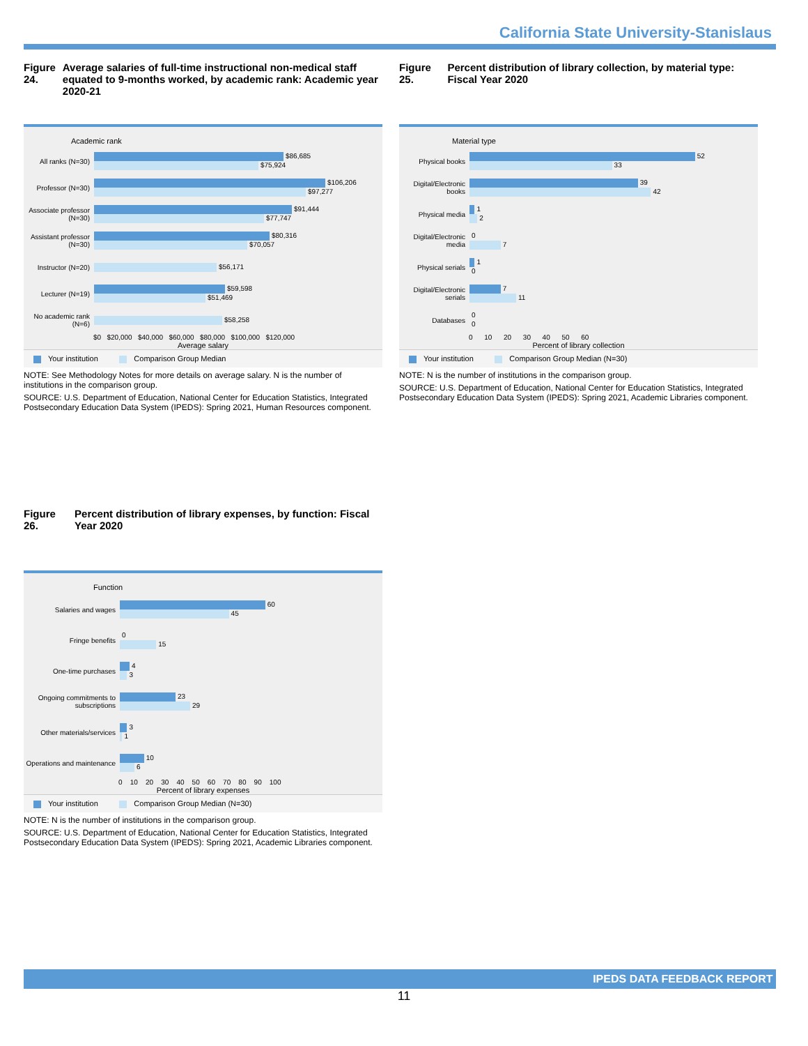California State University-Stanislaus
Figure 24. Average salaries of full-time instructional non-medical staff equated to 9-months worked, by academic rank: Academic year 2020-21
Academic rank
All ranks (N=30)
$86,685
$75,924
Professor (N=30)
$106,206
$97,277
Associate professor (N=30)
$91,444
$77,747
Assistant professor (N=30)
$80,316
$70,057
Instructor (N=20)
$56,171
Lecturer (N=19)
$59,598
$51,469
No academic rank (N=6)
$58,258
$0 $20,000 $40,000 $60,000 $80,000 $100,000 $120,000
Average salary
Your institution Comparison Group Median
NOTE: See Methodology Notes for more details on average salary. N is the number of institutions in the comparison group.
SOURCE: U.S. Department of Education, National Center for Education Statistics, Integrated Postsecondary Education Data System (IPEDS): Spring 2021, Human Resources component.
Figure 25. Percent distribution of library collection, by material type: Fiscal Year 2020
Material type
Physical books
52
33
Digital/Electronic books
39
42
Physical media
1
2
Digital/Electronic media
0
7
Physical serials
1
0
Digital/Electronic serials
7
11
Databases
0
0
0 10 20 30 40 50 60
Percent of library collection
Your institution Comparison Group Median (N=30)
NOTE: N is the number of institutions in the comparison group.
SOURCE: U.S. Department of Education, National Center for Education Statistics, Integrated Postsecondary Education Data System (IPEDS): Spring 2021, Academic Libraries component.
Figure 26. Percent distribution of library expenses, by function: Fiscal Year 2020
Function
Salaries and wages
60
45
Fringe benefits
0
15
One-time purchases
4
3
Ongoing commitments to subscriptions
23
29
Other materials/services
3
1
Operations and maintenance
10
6
0 10 20 30 40 50 60 70 80 90 100
Percent of library expenses
Your institution Comparison Group Median (N=30)
NOTE: N is the number of institutions in the comparison group.
SOURCE: U.S. Department of Education, National Center for Education Statistics, Integrated Postsecondary Education Data System (IPEDS): Spring 2021, Academic Libraries component.
IPEDS DATA FEEDBACK REPORT
11